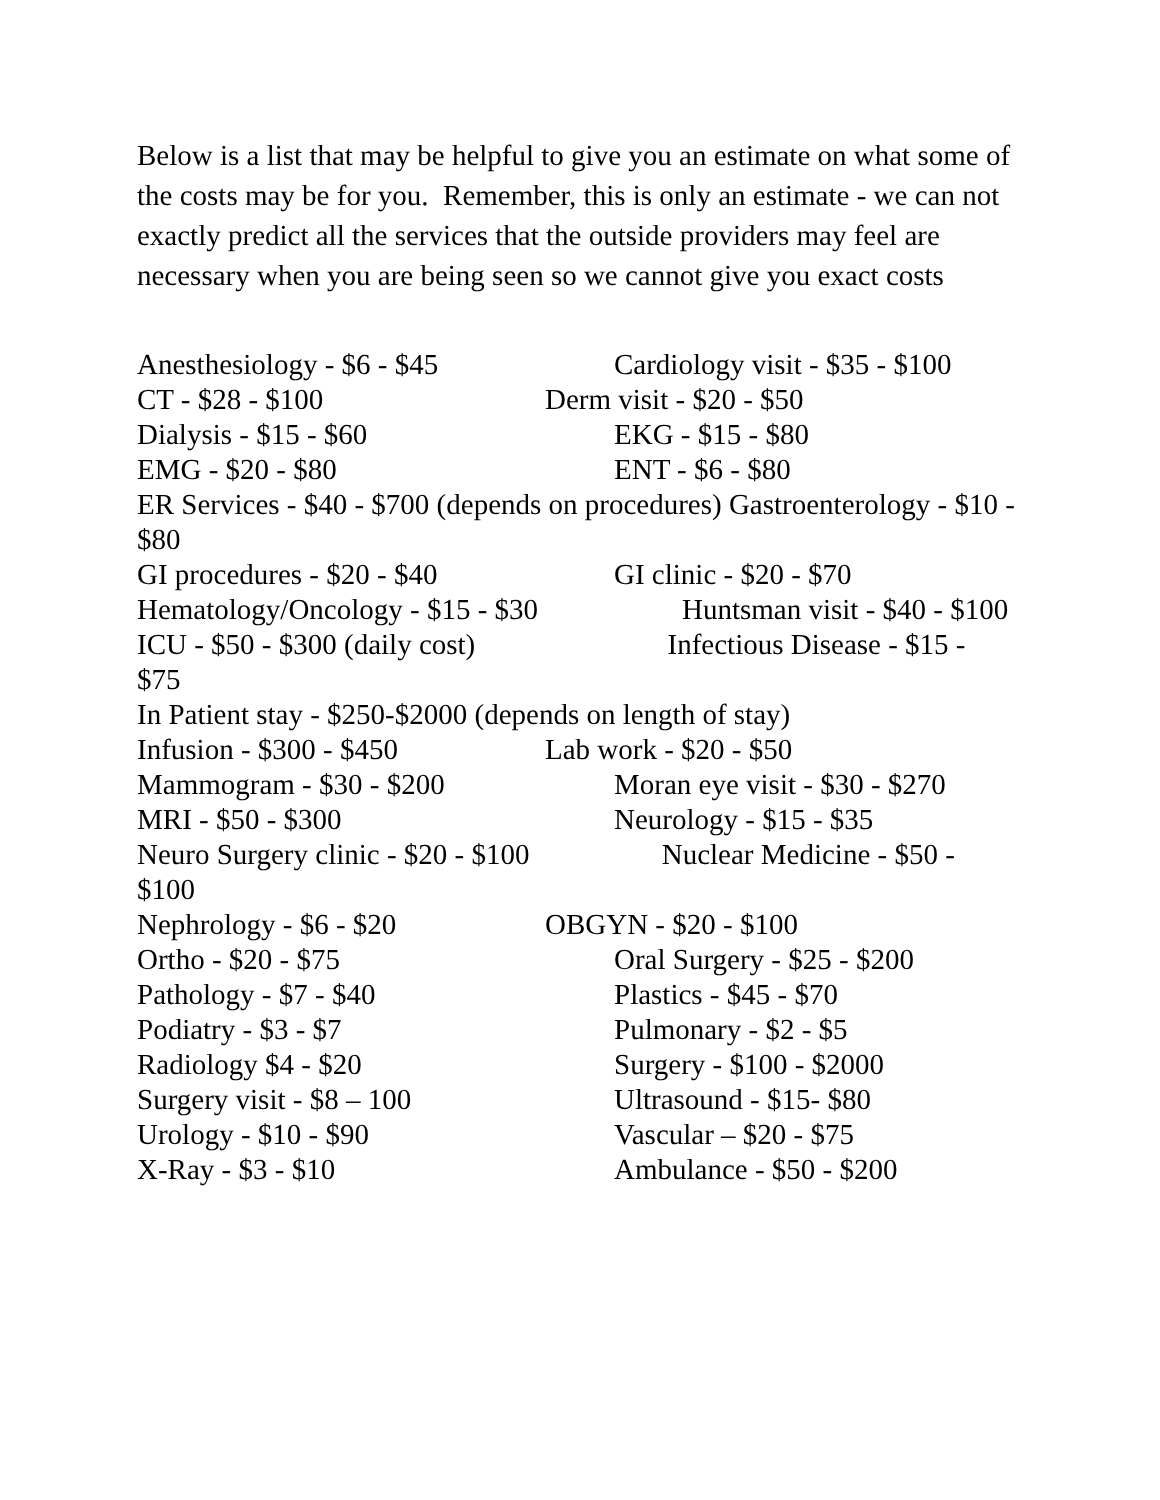Below is a list that may be helpful to give you an estimate on what some of the costs may be for you. Remember, this is only an estimate - we can not exactly predict all the services that the outside providers may feel are necessary when you are being seen so we cannot give you exact costs
Anesthesiology - $6 - $45 Cardiology visit - $35 - $100
CT - $28 - $100 Derm visit - $20 - $50
Dialysis - $15 - $60 EKG - $15 - $80
EMG - $20 - $80 ENT - $6 - $80
ER Services - $40 - $700 (depends on procedures) Gastroenterology - $10 - $80
GI procedures - $20 - $40 GI clinic - $20 - $70
Hematology/Oncology - $15 - $30 Huntsman visit - $40 - $100
ICU - $50 - $300 (daily cost) Infectious Disease - $15 -
$75
In Patient stay - $250-$2000 (depends on length of stay)
Infusion - $300 - $450 Lab work - $20 - $50
Mammogram - $30 - $200 Moran eye visit - $30 - $270
MRI - $50 - $300 Neurology - $15 - $35
Neuro Surgery clinic - $20 - $100 Nuclear Medicine - $50 -
$100
Nephrology - $6 - $20 OBGYN - $20 - $100
Ortho - $20 - $75 Oral Surgery - $25 - $200
Pathology - $7 - $40 Plastics - $45 - $70
Podiatry - $3 - $7 Pulmonary - $2 - $5
Radiology $4 - $20 Surgery - $100 - $2000
Surgery visit - $8 – 100 Ultrasound - $15- $80
Urology - $10 - $90 Vascular – $20 - $75
X-Ray - $3 - $10 Ambulance - $50 - $200